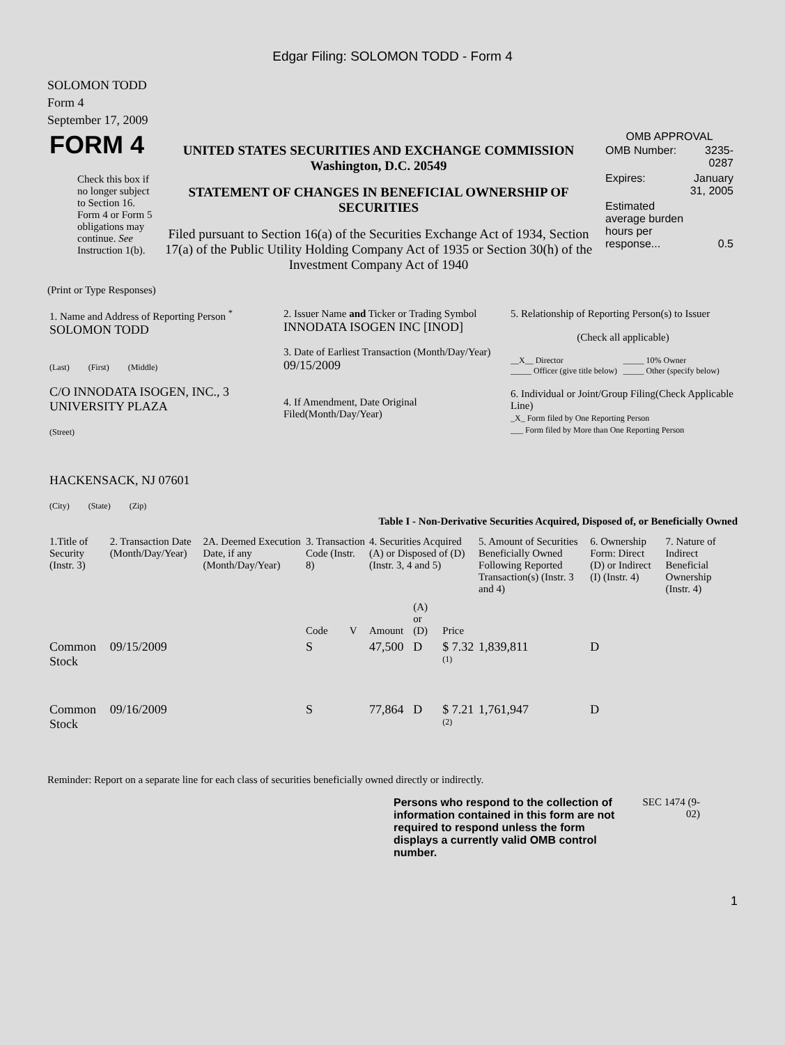Edgar Filing: SOLOMON TODD - Form 4
SOLOMON TODD
Form 4
September 17, 2009
| FORM 4 Check this box if no longer subject to Section 16. Form 4 or Form 5 obligations may continue. See Instruction 1(b). | UNITED STATES SECURITIES AND EXCHANGE COMMISSION Washington, D.C. 20549 STATEMENT OF CHANGES IN BENEFICIAL OWNERSHIP OF SECURITIES Filed pursuant to Section 16(a) of the Securities Exchange Act of 1934, Section 17(a) of the Public Utility Holding Company Act of 1935 or Section 30(h) of the Investment Company Act of 1940 | OMB APPROVAL / OMB Number: / 3235-0287 / / Expires: / January 31, 2005 / / Estimated average burden hours per response... / 0.5 / |
(Print or Type Responses)
| 1. Name and Address of Reporting Person <sup>*</sup> SOLOMON TODD (Last) (First) (Middle) C/O INNODATA ISOGEN, INC., 3 UNIVERSITY PLAZA (Street) HACKENSACK, NJ 07601 (City) (State) (Zip) | 2. Issuer Name and Ticker or Trading Symbol INNODATA ISOGEN INC [INOD] 3. Date of Earliest Transaction (Month/Day/Year) 09/15/2009 4. If Amendment, Date Original Filed(Month/Day/Year) | 5. Relationship of Reporting Person(s) to Issuer (Check all applicable) __X__ Director _____ Officer (give title below) _____ 10% Owner _____ Other (specify below) 6. Individual or Joint/Group Filing(Check Applicable Line) _X_ Form filed by One Reporting Person ___ Form filed by More than One Reporting Person |
Table I - Non-Derivative Securities Acquired, Disposed of, or Beneficially Owned
| 1.Title of Security (Instr. 3) | 2. Transaction Date (Month/Day/Year) | 2A. Deemed Execution Date, if any (Month/Day/Year) | 3. Transaction Code (Instr. 8) | | 4. Securities Acquired (A) or Disposed of (D) (Instr. 3, 4 and 5) | | | 5. Amount of Securities Beneficially Owned Following Reported Transaction(s) (Instr. 3 and 4) | 6. Ownership Form: Direct (D) or Indirect (I) (Instr. 4) | 7. Nature of Indirect Beneficial Ownership (Instr. 4) |
| --- | --- | --- | --- | --- | --- | --- | --- | --- | --- | --- |
| | | | Code | V | Amount | (A) or (D) | Price | | | |
| Common Stock | 09/15/2009 | | S | | 47,500 | D | $ 7.32 <sup>(1)</sup> | 1,839,811 | D | |
| Common Stock | 09/16/2009 | | S | | 77,864 | D | $ 7.21 <sup>(2)</sup> | 1,761,947 | D | |
Reminder: Report on a separate line for each class of securities beneficially owned directly or indirectly.
Persons who respond to the collection of information contained in this form are not required to respond unless the form displays a currently valid OMB control number.
SEC 1474 (9-02)
1